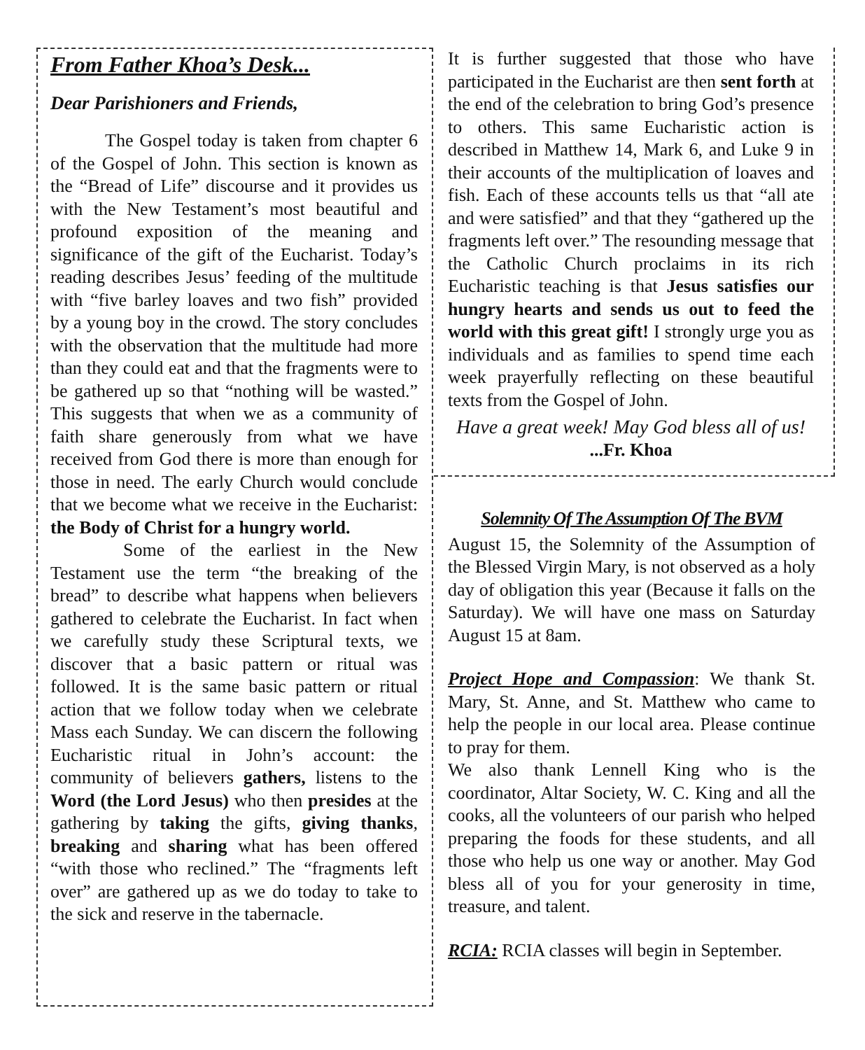From Father Khoa’s Desk...
Dear Parishioners and Friends,
   The Gospel today is taken from chapter 6 of the Gospel of John. This section is known as the “Bread of Life” discourse and it provides us with the New Testament’s most beautiful and profound exposition of the meaning and significance of the gift of the Eucharist. Today’s reading describes Jesus’ feeding of the multitude with “five barley loaves and two fish” provided by a young boy in the crowd. The story concludes with the observation that the multitude had more than they could eat and that the fragments were to be gathered up so that “nothing will be wasted.” This suggests that when we as a community of faith share generously from what we have received from God there is more than enough for those in need. The early Church would conclude that we become what we receive in the Eucharist: the Body of Christ for a hungry world.
    Some of the earliest in the New Testament use the term “the breaking of the bread” to describe what happens when believers gathered to celebrate the Eucharist. In fact when we carefully study these Scriptural texts, we discover that a basic pattern or ritual was followed. It is the same basic pattern or ritual action that we follow today when we celebrate Mass each Sunday. We can discern the following Eucharistic ritual in John’s account: the community of believers gathers, listens to the Word (the Lord Jesus) who then presides at the gathering by taking the gifts, giving thanks, breaking and sharing what has been offered “with those who reclined.” The “fragments left over” are gathered up as we do today to take to the sick and reserve in the tabernacle.
It is further suggested that those who have participated in the Eucharist are then sent forth at the end of the celebration to bring God’s presence to others. This same Eucharistic action is described in Matthew 14, Mark 6, and Luke 9 in their accounts of the multiplication of loaves and fish. Each of these accounts tells us that “all ate and were satisfied” and that they “gathered up the fragments left over.” The resounding message that the Catholic Church proclaims in its rich Eucharistic teaching is that Jesus satisfies our hungry hearts and sends us out to feed the world with this great gift! I strongly urge you as individuals and as families to spend time each week prayerfully reflecting on these beautiful texts from the Gospel of John.
Have a great week! May God bless all of us!
...Fr. Khoa
Solemnity Of The Assumption Of The BVM
August 15, the Solemnity of the Assumption of the Blessed Virgin Mary, is not observed as a holy day of obligation this year (Because it falls on the Saturday). We will have one mass on Saturday August 15 at 8am.
Project Hope and Compassion: We thank St. Mary, St. Anne, and St. Matthew who came to help the people in our local area. Please continue to pray for them.
We also thank Lennell King who is the coordinator, Altar Society, W. C. King and all the cooks, all the volunteers of our parish who helped preparing the foods for these students, and all those who help us one way or another. May God bless all of you for your generosity in time, treasure, and talent.
RCIA: RCIA classes will begin in September.